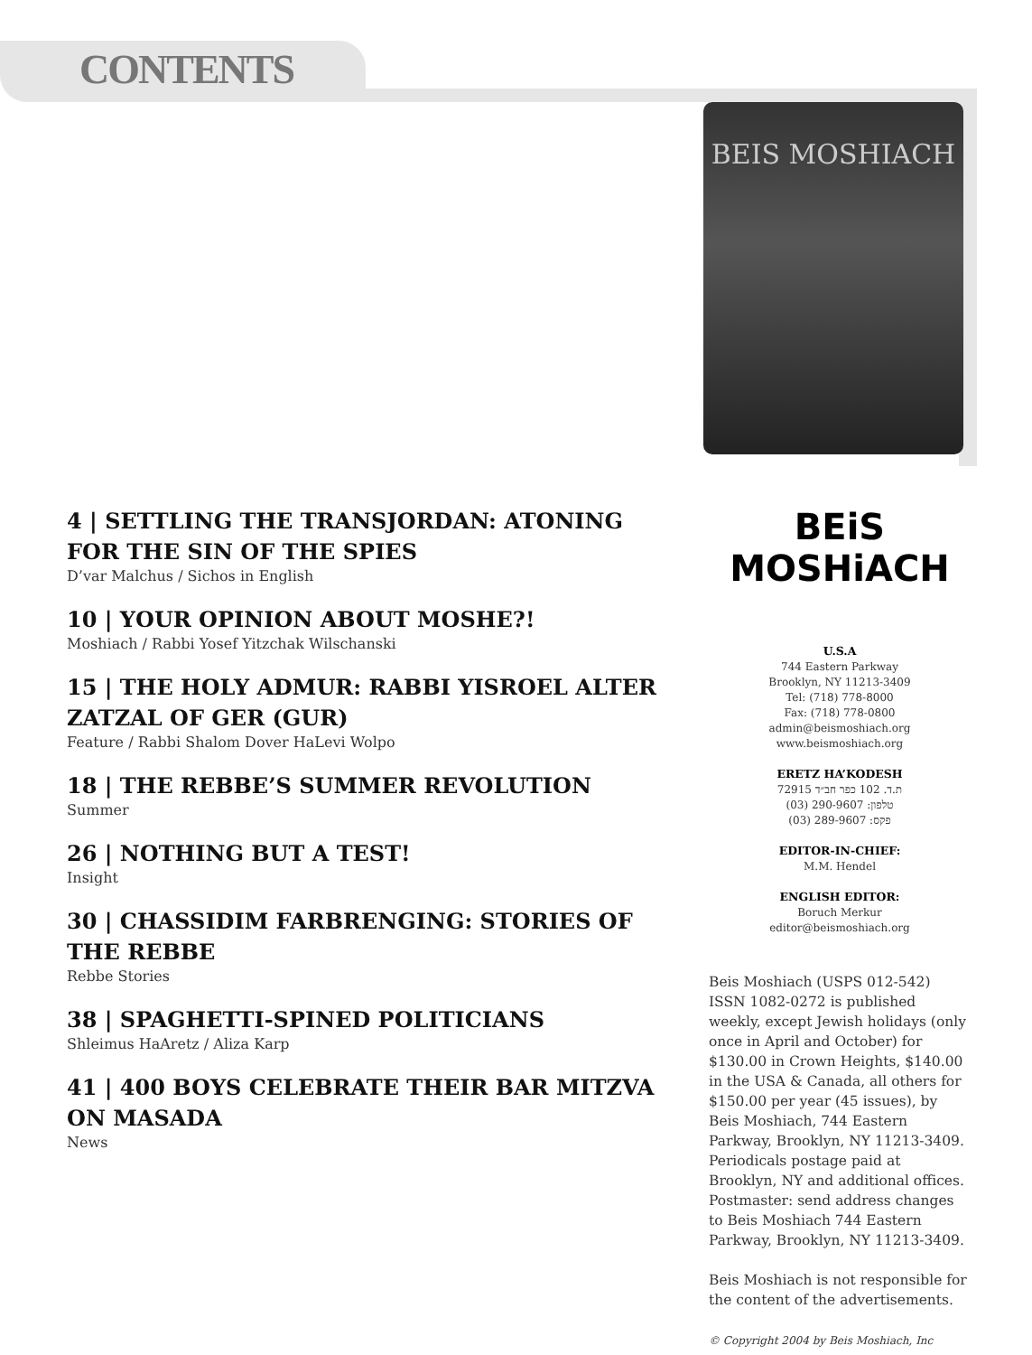CONTENTS
BEIS MOSHIACH
4 | SETTLING THE TRANSJORDAN: ATONING FOR THE SIN OF THE SPIES
D’var Malchus / Sichos in English
10 | YOUR OPINION ABOUT MOSHE?!
Moshiach / Rabbi Yosef Yitzchak Wilschanski
15 | THE HOLY ADMUR: RABBI YISROEL ALTER ZATZAL OF GER (GUR)
Feature / Rabbi Shalom Dover HaLevi Wolpo
18 | THE REBBE’S SUMMER REVOLUTION
Summer
26 | NOTHING BUT A TEST!
Insight
30 | CHASSIDIM FARBRENGING: STORIES OF THE REBBE
Rebbe Stories
38 | SPAGHETTI-SPINED POLITICIANS
Shleimus HaAretz / Aliza Karp
41 | 400 BOYS CELEBRATE THEIR BAR MITZVA ON MASADA
News
BEiS MOSHiACH
U.S.A
744 Eastern Parkway
Brooklyn, NY 11213-3409
Tel: (718) 778-8000
Fax: (718) 778-0800
admin@beismoshiach.org
www.beismoshiach.org
ERETZ HA’KODESH
ת.ד. 102 כפר חב״ד 72915
טלפון: 290-9607 (03)
פקס: 289-9607 (03)
EDITOR-IN-CHIEF:
M.M. Hendel
ENGLISH EDITOR:
Boruch Merkur
editor@beismoshiach.org
Beis Moshiach (USPS 012-542) ISSN 1082-0272 is published weekly, except Jewish holidays (only once in April and October) for $130.00 in Crown Heights, $140.00 in the USA & Canada, all others for $150.00 per year (45 issues), by Beis Moshiach, 744 Eastern Parkway, Brooklyn, NY 11213-3409. Periodicals postage paid at Brooklyn, NY and additional offices. Postmaster: send address changes to Beis Moshiach 744 Eastern Parkway, Brooklyn, NY 11213-3409.
Beis Moshiach is not responsible for the content of the advertisements.
© Copyright 2004 by Beis Moshiach, Inc